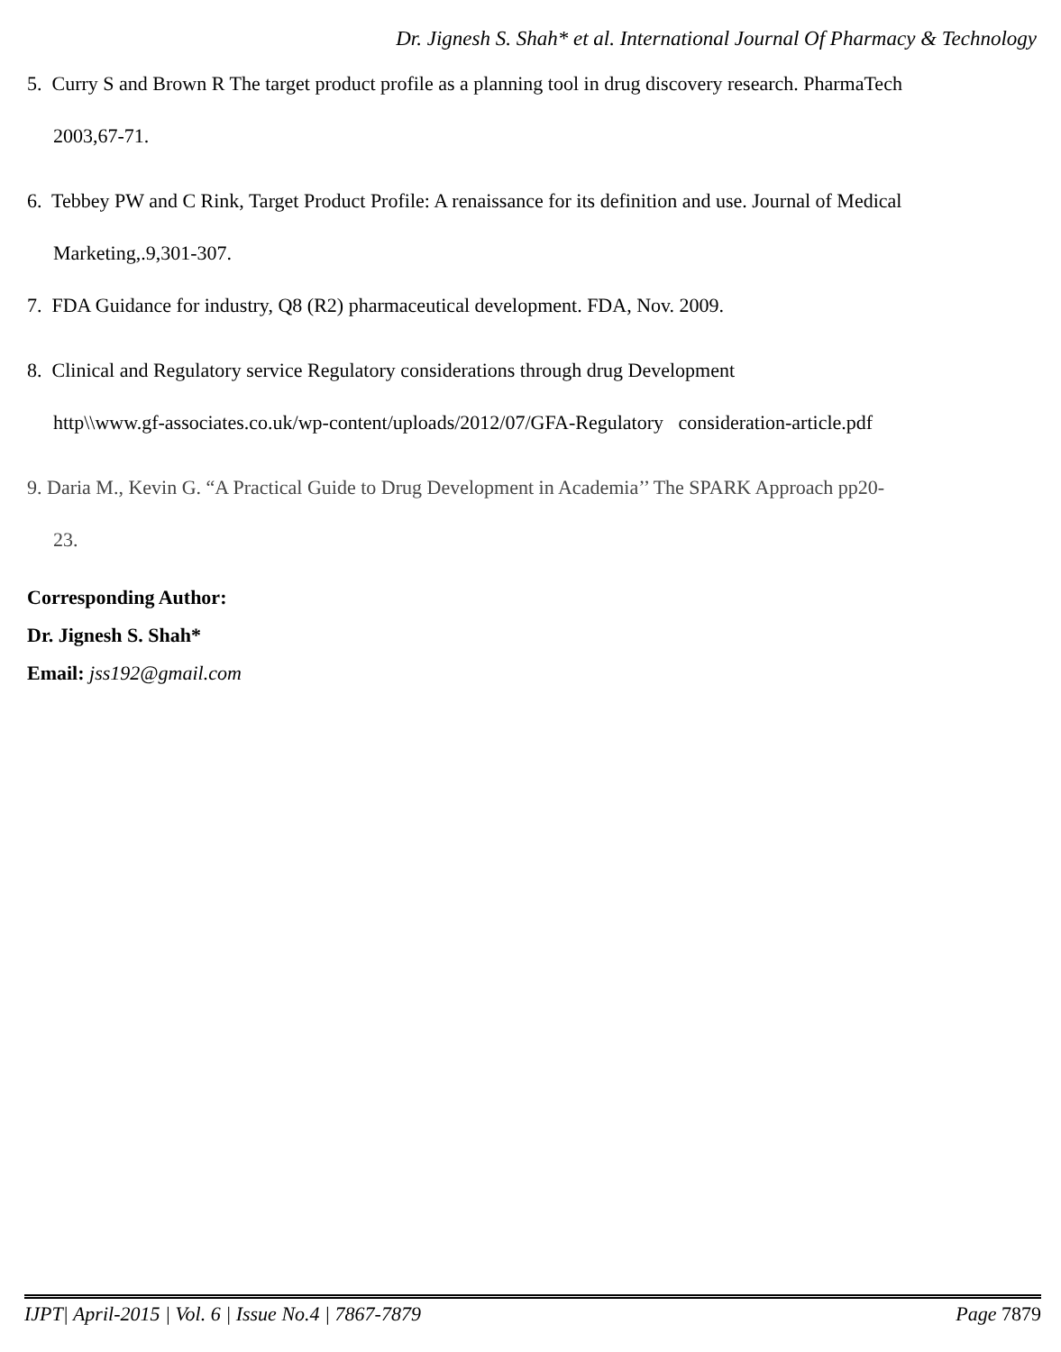Dr. Jignesh S. Shah* et al. International Journal Of Pharmacy & Technology
5. Curry S and Brown R The target product profile as a planning tool in drug discovery research. PharmaTech
2003,67-71.
6. Tebbey PW and C Rink, Target Product Profile: A renaissance for its definition and use. Journal of Medical
Marketing,.9,301-307.
7. FDA Guidance for industry, Q8 (R2) pharmaceutical development. FDA, Nov. 2009.
8. Clinical and Regulatory service Regulatory considerations through drug Development
http\\www.gf-associates.co.uk/wp-content/uploads/2012/07/GFA-Regulatory consideration-article.pdf
9. Daria M., Kevin G. “A Practical Guide to Drug Development in Academia’’ The SPARK Approach pp20-
23.
Corresponding Author:
Dr. Jignesh S. Shah*
Email: jss192@gmail.com
IJPT| April-2015 | Vol. 6 | Issue No.4 | 7867-7879 Page 7879